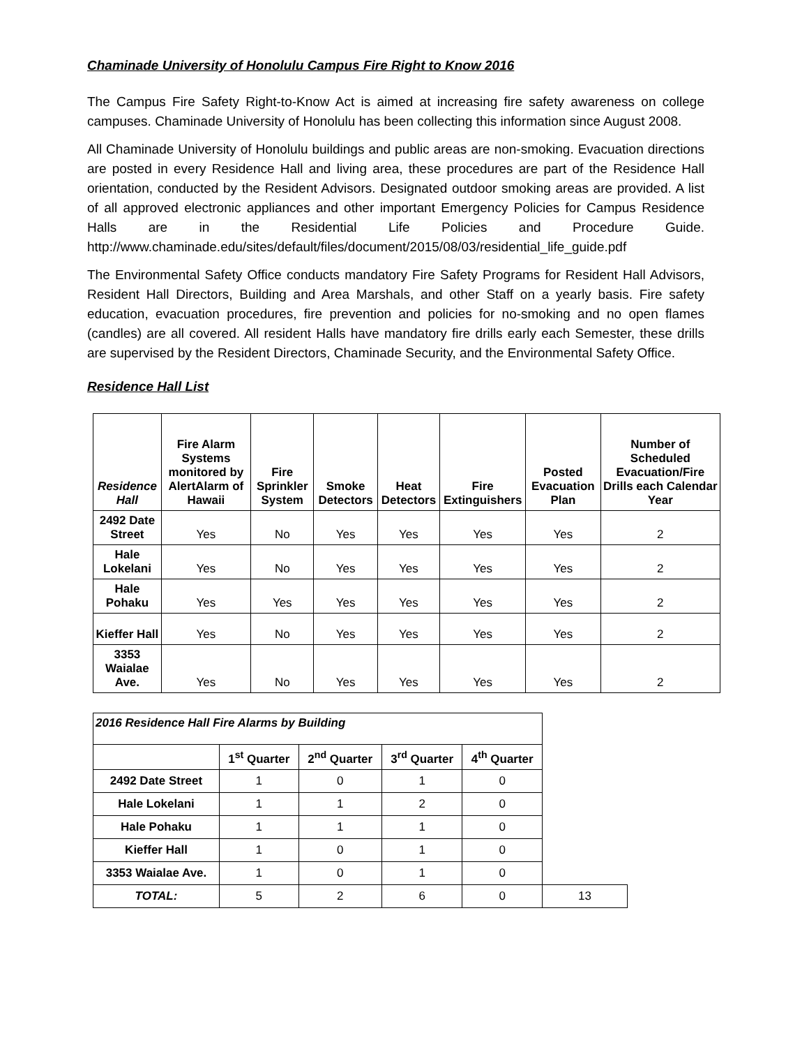Chaminade University of Honolulu Campus Fire Right to Know 2016
The Campus Fire Safety Right-to-Know Act is aimed at increasing fire safety awareness on college campuses. Chaminade University of Honolulu has been collecting this information since August 2008.
All Chaminade University of Honolulu buildings and public areas are non-smoking. Evacuation directions are posted in every Residence Hall and living area, these procedures are part of the Residence Hall orientation, conducted by the Resident Advisors. Designated outdoor smoking areas are provided. A list of all approved electronic appliances and other important Emergency Policies for Campus Residence Halls are in the Residential Life Policies and Procedure Guide. http://www.chaminade.edu/sites/default/files/document/2015/08/03/residential_life_guide.pdf
The Environmental Safety Office conducts mandatory Fire Safety Programs for Resident Hall Advisors, Resident Hall Directors, Building and Area Marshals, and other Staff on a yearly basis. Fire safety education, evacuation procedures, fire prevention and policies for no-smoking and no open flames (candles) are all covered. All resident Halls have mandatory fire drills early each Semester, these drills are supervised by the Resident Directors, Chaminade Security, and the Environmental Safety Office.
Residence Hall List
| Residence Hall | Fire Alarm Systems monitored by AlertAlarm of Hawaii | Fire Sprinkler System | Smoke Detectors | Heat Detectors | Fire Extinguishers | Posted Evacuation Plan | Number of Scheduled Evacuation/Fire Drills each Calendar Year |
| --- | --- | --- | --- | --- | --- | --- | --- |
| 2492 Date Street | Yes | No | Yes | Yes | Yes | Yes | 2 |
| Hale Lokelani | Yes | No | Yes | Yes | Yes | Yes | 2 |
| Hale Pohaku | Yes | Yes | Yes | Yes | Yes | Yes | 2 |
| Kieffer Hall | Yes | No | Yes | Yes | Yes | Yes | 2 |
| 3353 Waialae Ave. | Yes | No | Yes | Yes | Yes | Yes | 2 |
| 2016 Residence Hall Fire Alarms by Building | | | | | |
| | 1<sup>st</sup> Quarter | 2<sup>nd</sup> Quarter | 3<sup>rd</sup> Quarter | 4<sup>th</sup> Quarter | |
| 2492 Date Street | 1 | 0 | 1 | 0 | |
| Hale Lokelani | 1 | 1 | 2 | 0 | |
| Hale Pohaku | 1 | 1 | 1 | 0 | |
| Kieffer Hall | 1 | 0 | 1 | 0 | |
| 3353 Waialae Ave. | 1 | 0 | 1 | 0 | |
| TOTAL: | 5 | 2 | 6 | 0 | 13 |